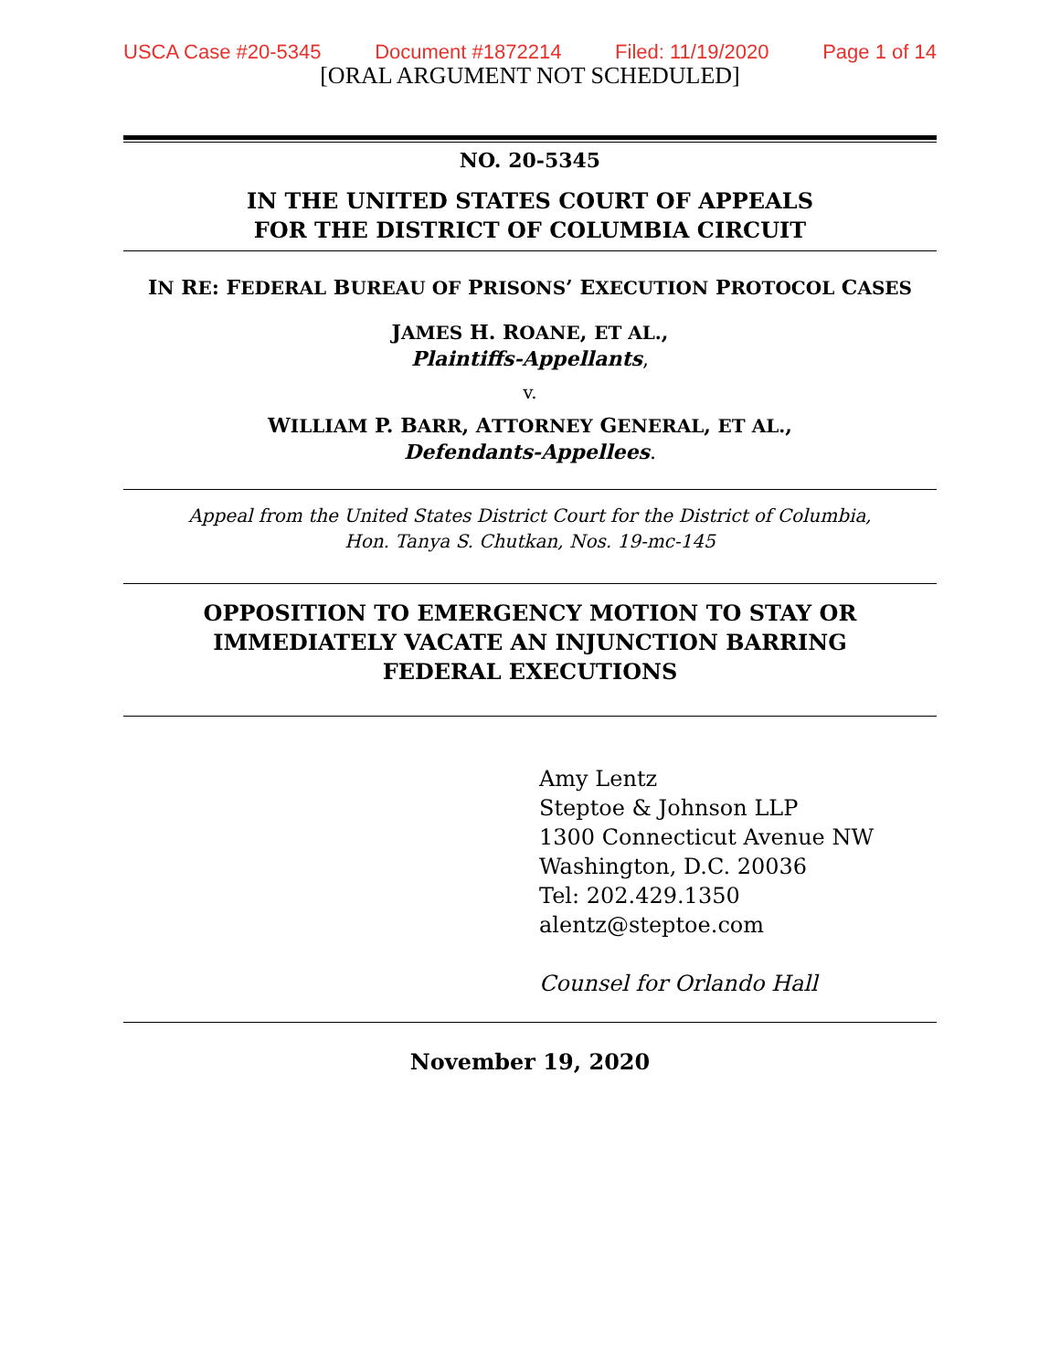USCA Case #20-5345 Document #1872214 Filed: 11/19/2020 Page 1 of 14
[ORAL ARGUMENT NOT SCHEDULED]
NO. 20-5345
IN THE UNITED STATES COURT OF APPEALS
FOR THE DISTRICT OF COLUMBIA CIRCUIT
IN RE: FEDERAL BUREAU OF PRISONS’ EXECUTION PROTOCOL CASES
JAMES H. ROANE, ET AL.,
Plaintiffs-Appellants,
v.
WILLIAM P. BARR, ATTORNEY GENERAL, ET AL.,
Defendants-Appellees.
Appeal from the United States District Court for the District of Columbia,
Hon. Tanya S. Chutkan, Nos. 19-mc-145
OPPOSITION TO EMERGENCY MOTION TO STAY OR
IMMEDIATELY VACATE AN INJUNCTION BARRING
FEDERAL EXECUTIONS
Amy Lentz
Steptoe & Johnson LLP
1300 Connecticut Avenue NW
Washington, D.C. 20036
Tel: 202.429.1350
alentz@steptoe.com
Counsel for Orlando Hall
November 19, 2020